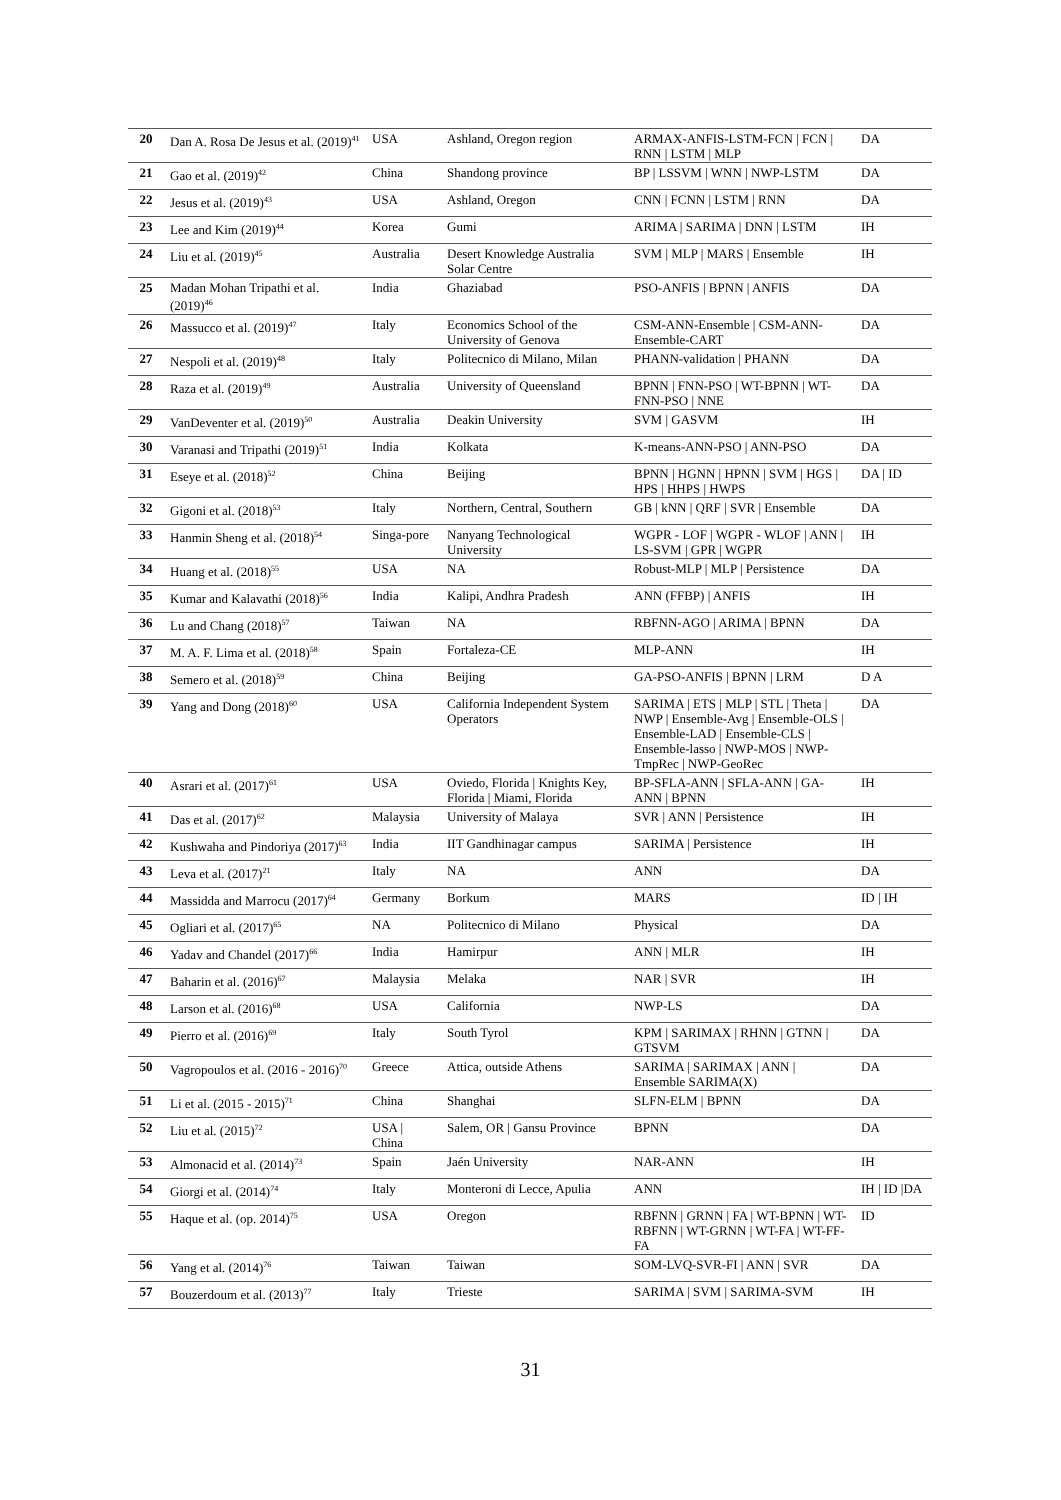| 20 | Dan A. Rosa De Jesus et al. (2019)<sup>41</sup> | USA | Ashland, Oregon region | ARMAX-ANFIS-LSTM-FCN / FCN / RNN / LSTM / MLP | DA |
| 21 | Gao et al. (2019)<sup>42</sup> | China | Shandong province | BP / LSSVM / WNN / NWP-LSTM | DA |
| 22 | Jesus et al. (2019)<sup>43</sup> | USA | Ashland, Oregon | CNN / FCNN / LSTM / RNN | DA |
| 23 | Lee and Kim (2019)<sup>44</sup> | Korea | Gumi | ARIMA / SARIMA / DNN / LSTM | IH |
| 24 | Liu et al. (2019)<sup>45</sup> | Australia | Desert Knowledge Australia Solar Centre | SVM / MLP / MARS / Ensemble | IH |
| 25 | Madan Mohan Tripathi et al. (2019)<sup>46</sup> | India | Ghaziabad | PSO-ANFIS / BPNN / ANFIS | DA |
| 26 | Massucco et al. (2019)<sup>47</sup> | Italy | Economics School of the University of Genova | CSM-ANN-Ensemble / CSM-ANN-Ensemble-CART | DA |
| 27 | Nespoli et al. (2019)<sup>48</sup> | Italy | Politecnico di Milano, Milan | PHANN-validation / PHANN | DA |
| 28 | Raza et al. (2019)<sup>49</sup> | Australia | University of Queensland | BPNN / FNN-PSO / WT-BPNN / WT-FNN-PSO / NNE | DA |
| 29 | VanDeventer et al. (2019)<sup>50</sup> | Australia | Deakin University | SVM / GASVM | IH |
| 30 | Varanasi and Tripathi (2019)<sup>51</sup> | India | Kolkata | K-means-ANN-PSO / ANN-PSO | DA |
| 31 | Eseye et al. (2018)<sup>52</sup> | China | Beijing | BPNN / HGNN / HPNN / SVM / HGS / HPS / HHPS / HWPS | DA / ID |
| 32 | Gigoni et al. (2018)<sup>53</sup> | Italy | Northern, Central, Southern | GB / kNN / QRF / SVR / Ensemble | DA |
| 33 | Hanmin Sheng et al. (2018)<sup>54</sup> | Singa-pore | Nanyang Technological University | WGPR - LOF / WGPR - WLOF / ANN / LS-SVM / GPR / WGPR | IH |
| 34 | Huang et al. (2018)<sup>55</sup> | USA | NA | Robust-MLP / MLP / Persistence | DA |
| 35 | Kumar and Kalavathi (2018)<sup>56</sup> | India | Kalipi, Andhra Pradesh | ANN (FFBP) / ANFIS | IH |
| 36 | Lu and Chang (2018)<sup>57</sup> | Taiwan | NA | RBFNN-AGO / ARIMA / BPNN | DA |
| 37 | M. A. F. Lima et al. (2018)<sup>58</sup> | Spain | Fortaleza-CE | MLP-ANN | IH |
| 38 | Semero et al. (2018)<sup>59</sup> | China | Beijing | GA-PSO-ANFIS / BPNN / LRM | D A |
| 39 | Yang and Dong (2018)<sup>60</sup> | USA | California Independent System Operators | SARIMA / ETS / MLP / STL / Theta / NWP / Ensemble-Avg / Ensemble-OLS / Ensemble-LAD / Ensemble-CLS / Ensemble-lasso / NWP-MOS / NWP-TmpRec / NWP-GeoRec | DA |
| 40 | Asrari et al. (2017)<sup>61</sup> | USA | Oviedo, Florida / Knights Key, Florida / Miami, Florida | BP-SFLA-ANN / SFLA-ANN / GA-ANN / BPNN | IH |
| 41 | Das et al. (2017)<sup>62</sup> | Malaysia | University of Malaya | SVR / ANN / Persistence | IH |
| 42 | Kushwaha and Pindoriya (2017)<sup>63</sup> | India | IIT Gandhinagar campus | SARIMA / Persistence | IH |
| 43 | Leva et al. (2017)<sup>21</sup> | Italy | NA | ANN | DA |
| 44 | Massidda and Marrocu (2017)<sup>64</sup> | Germany | Borkum | MARS | ID / IH |
| 45 | Ogliari et al. (2017)<sup>65</sup> | NA | Politecnico di Milano | Physical | DA |
| 46 | Yadav and Chandel (2017)<sup>66</sup> | India | Hamirpur | ANN / MLR | IH |
| 47 | Baharin et al. (2016)<sup>67</sup> | Malaysia | Melaka | NAR / SVR | IH |
| 48 | Larson et al. (2016)<sup>68</sup> | USA | California | NWP-LS | DA |
| 49 | Pierro et al. (2016)<sup>69</sup> | Italy | South Tyrol | KPM / SARIMAX / RHNN / GTNN / GTSVM | DA |
| 50 | Vagropoulos et al. (2016 - 2016)<sup>70</sup> | Greece | Attica, outside Athens | SARIMA / SARIMAX / ANN / Ensemble SARIMA(X) | DA |
| 51 | Li et al. (2015 - 2015)<sup>71</sup> | China | Shanghai | SLFN-ELM / BPNN | DA |
| 52 | Liu et al. (2015)<sup>72</sup> | USA / China | Salem, OR / Gansu Province | BPNN | DA |
| 53 | Almonacid et al. (2014)<sup>73</sup> | Spain | Jaén University | NAR-ANN | IH |
| 54 | Giorgi et al. (2014)<sup>74</sup> | Italy | Monteroni di Lecce, Apulia | ANN | IH / ID /DA |
| 55 | Haque et al. (op. 2014)<sup>75</sup> | USA | Oregon | RBFNN / GRNN / FA / WT-BPNN / WT-RBFNN / WT-GRNN / WT-FA / WT-FF-FA | ID |
| 56 | Yang et al. (2014)<sup>76</sup> | Taiwan | Taiwan | SOM-LVQ-SVR-FI / ANN / SVR | DA |
| 57 | Bouzerdoum et al. (2013)<sup>77</sup> | Italy | Trieste | SARIMA / SVM / SARIMA-SVM | IH |
31